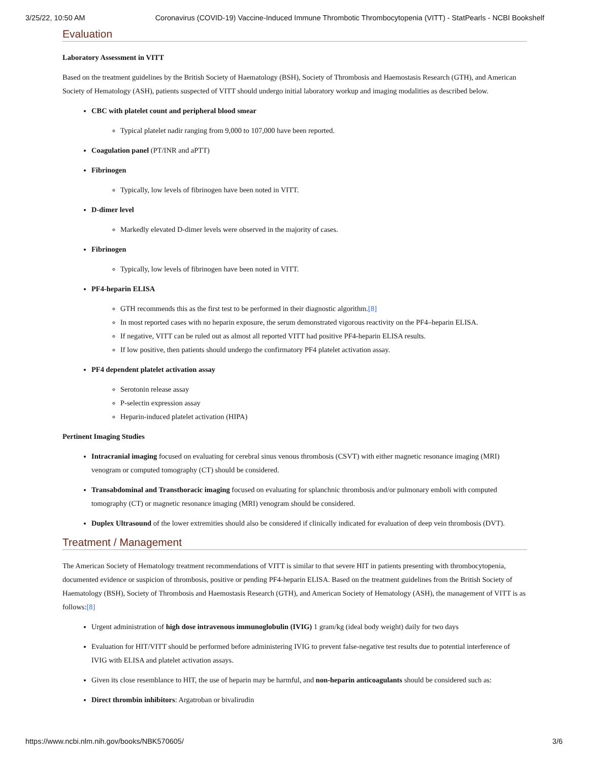3/25/22, 10:50 AM Coronavirus (COVID-19) Vaccine-Induced Immune Thrombotic Thrombocytopenia (VITT) - StatPearls - NCBI Bookshelf
Evaluation
Laboratory Assessment in VITT
Based on the treatment guidelines by the British Society of Haematology (BSH), Society of Thrombosis and Haemostasis Research (GTH), and American Society of Hematology (ASH), patients suspected of VITT should undergo initial laboratory workup and imaging modalities as described below.
CBC with platelet count and peripheral blood smear
Typical platelet nadir ranging from 9,000 to 107,000 have been reported.
Coagulation panel (PT/INR and aPTT)
Fibrinogen
Typically, low levels of fibrinogen have been noted in VITT.
D-dimer level
Markedly elevated D-dimer levels were observed in the majority of cases.
Fibrinogen
Typically, low levels of fibrinogen have been noted in VITT.
PF4-heparin ELISA
GTH recommends this as the first test to be performed in their diagnostic algorithm.[8]
In most reported cases with no heparin exposure, the serum demonstrated vigorous reactivity on the PF4–heparin ELISA.
If negative, VITT can be ruled out as almost all reported VITT had positive PF4-heparin ELISA results.
If low positive, then patients should undergo the confirmatory PF4 platelet activation assay.
PF4 dependent platelet activation assay
Serotonin release assay
P-selectin expression assay
Heparin-induced platelet activation (HIPA)
Pertinent Imaging Studies
Intracranial imaging focused on evaluating for cerebral sinus venous thrombosis (CSVT) with either magnetic resonance imaging (MRI) venogram or computed tomography (CT) should be considered.
Transabdominal and Transthoracic imaging focused on evaluating for splanchnic thrombosis and/or pulmonary emboli with computed tomography (CT) or magnetic resonance imaging (MRI) venogram should be considered.
Duplex Ultrasound of the lower extremities should also be considered if clinically indicated for evaluation of deep vein thrombosis (DVT).
Treatment / Management
The American Society of Hematology treatment recommendations of VITT is similar to that severe HIT in patients presenting with thrombocytopenia, documented evidence or suspicion of thrombosis, positive or pending PF4-heparin ELISA. Based on the treatment guidelines from the British Society of Haematology (BSH), Society of Thrombosis and Haemostasis Research (GTH), and American Society of Hematology (ASH), the management of VITT is as follows:[8]
Urgent administration of high dose intravenous immunoglobulin (IVIG) 1 gram/kg (ideal body weight) daily for two days
Evaluation for HIT/VITT should be performed before administering IVIG to prevent false-negative test results due to potential interference of IVIG with ELISA and platelet activation assays.
Given its close resemblance to HIT, the use of heparin may be harmful, and non-heparin anticoagulants should be considered such as:
Direct thrombin inhibitors: Argatroban or bivalirudin
https://www.ncbi.nlm.nih.gov/books/NBK570605/ 3/6